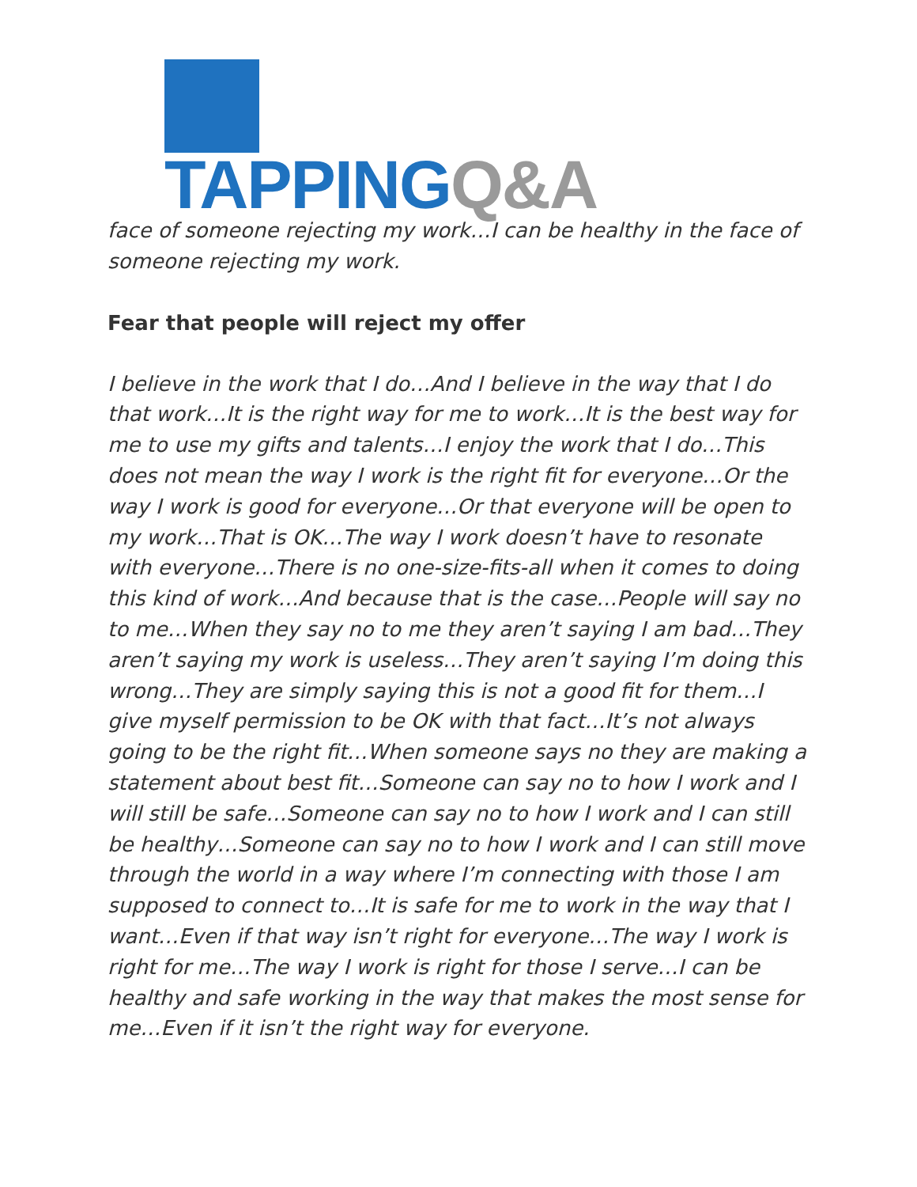TAPPING Q&A
face of someone rejecting my work…I can be healthy in the face of someone rejecting my work.
Fear that people will reject my offer
I believe in the work that I do…And I believe in the way that I do that work…It is the right way for me to work…It is the best way for me to use my gifts and talents…I enjoy the work that I do…This does not mean the way I work is the right fit for everyone…Or the way I work is good for everyone…Or that everyone will be open to my work…That is OK…The way I work doesn’t have to resonate with everyone…There is no one-size-fits-all when it comes to doing this kind of work…And because that is the case…People will say no to me…When they say no to me they aren’t saying I am bad…They aren’t saying my work is useless…They aren’t saying I’m doing this wrong…They are simply saying this is not a good fit for them…I give myself permission to be OK with that fact…It’s not always going to be the right fit…When someone says no they are making a statement about best fit…Someone can say no to how I work and I will still be safe…Someone can say no to how I work and I can still be healthy…Someone can say no to how I work and I can still move through the world in a way where I’m connecting with those I am supposed to connect to…It is safe for me to work in the way that I want…Even if that way isn’t right for everyone…The way I work is right for me…The way I work is right for those I serve…I can be healthy and safe working in the way that makes the most sense for me…Even if it isn’t the right way for everyone.